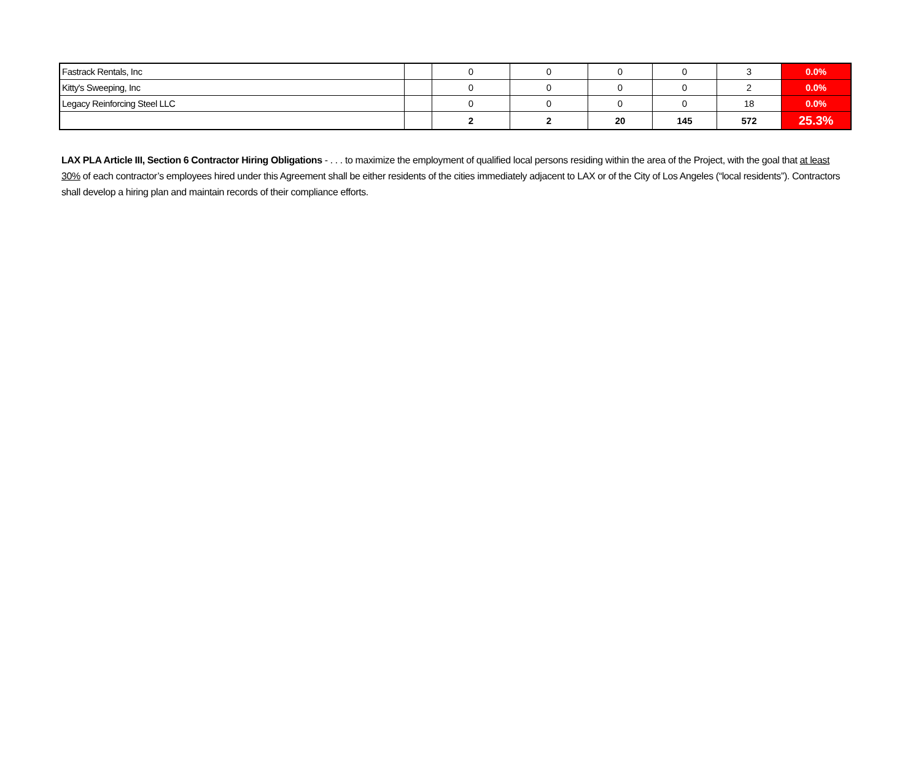| Fastrack Rentals, Inc | | 0 | 0 | 0 | 0 | 3 | 0.0% |
| Kitty's Sweeping, Inc | | 0 | 0 | 0 | 0 | 2 | 0.0% |
| Legacy Reinforcing Steel LLC | | 0 | 0 | 0 | 0 | 18 | 0.0% |
| | | 2 | 2 | 20 | 145 | 572 | 25.3% |
LAX PLA Article III, Section 6 Contractor Hiring Obligations - . . . to maximize the employment of qualified local persons residing within the area of the Project, with the goal that at least 30% of each contractor’s employees hired under this Agreement shall be either residents of the cities immediately adjacent to LAX or of the City of Los Angeles (“local residents”). Contractors shall develop a hiring plan and maintain records of their compliance efforts.